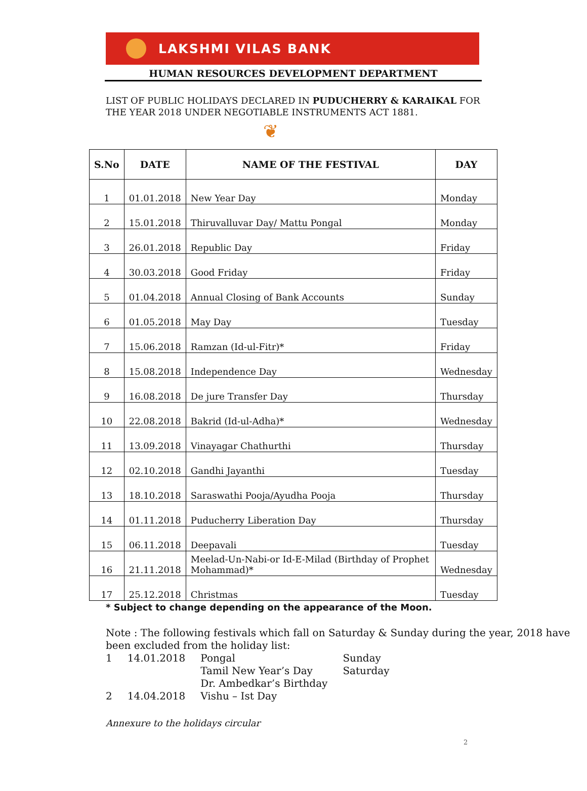LAKSHMI VILAS BANK
HUMAN RESOURCES DEVELOPMENT DEPARTMENT
LIST OF PUBLIC HOLIDAYS DECLARED IN PUDUCHERRY & KARAIKAL FOR THE YEAR 2018 UNDER NEGOTIABLE INSTRUMENTS ACT 1881.
❦
| S.No | DATE | NAME OF THE FESTIVAL | DAY |
| --- | --- | --- | --- |
| 1 | 01.01.2018 | New Year Day | Monday |
| 2 | 15.01.2018 | Thiruvalluvar Day/ Mattu Pongal | Monday |
| 3 | 26.01.2018 | Republic Day | Friday |
| 4 | 30.03.2018 | Good Friday | Friday |
| 5 | 01.04.2018 | Annual Closing of Bank Accounts | Sunday |
| 6 | 01.05.2018 | May Day | Tuesday |
| 7 | 15.06.2018 | Ramzan (Id-ul-Fitr)* | Friday |
| 8 | 15.08.2018 | Independence Day | Wednesday |
| 9 | 16.08.2018 | De jure Transfer Day | Thursday |
| 10 | 22.08.2018 | Bakrid (Id-ul-Adha)* | Wednesday |
| 11 | 13.09.2018 | Vinayagar Chathurthi | Thursday |
| 12 | 02.10.2018 | Gandhi Jayanthi | Tuesday |
| 13 | 18.10.2018 | Saraswathi Pooja/Ayudha Pooja | Thursday |
| 14 | 01.11.2018 | Puducherry Liberation Day | Thursday |
| 15 | 06.11.2018 | Deepavali | Tuesday |
| 16 | 21.11.2018 | Meelad-Un-Nabi-or Id-E-Milad (Birthday of Prophet Mohammad)* | Wednesday |
| 17 | 25.12.2018 | Christmas | Tuesday |
* Subject to change depending on the appearance of the Moon.
Note : The following festivals which fall on Saturday & Sunday during the year, 2018 have been excluded from the holiday list:
| 1 | 14.01.2018 | Pongal | Sunday |
| 2 | 14.04.2018 | Tamil New Year’s Day Dr. Ambedkar’s Birthday Vishu – Ist Day | Saturday |
Annexure to the holidays circular
2